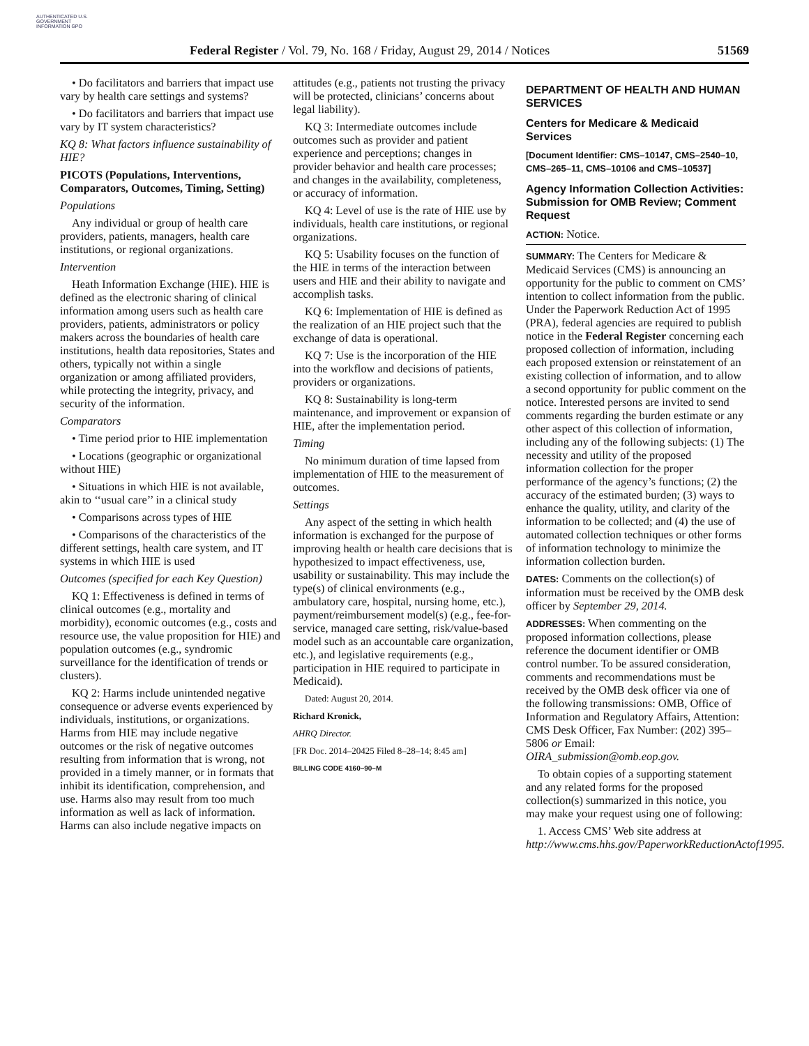AUTHENTICATED U.S. GOVERNMENT INFORMATION GPO
Federal Register / Vol. 79, No. 168 / Friday, August 29, 2014 / Notices 51569
• Do facilitators and barriers that impact use vary by health care settings and systems?
• Do facilitators and barriers that impact use vary by IT system characteristics?
KQ 8: What factors influence sustainability of HIE?
PICOTS (Populations, Interventions, Comparators, Outcomes, Timing, Setting)
Populations
Any individual or group of health care providers, patients, managers, health care institutions, or regional organizations.
Intervention
Heath Information Exchange (HIE). HIE is defined as the electronic sharing of clinical information among users such as health care providers, patients, administrators or policy makers across the boundaries of health care institutions, health data repositories, States and others, typically not within a single organization or among affiliated providers, while protecting the integrity, privacy, and security of the information.
Comparators
• Time period prior to HIE implementation
• Locations (geographic or organizational without HIE)
• Situations in which HIE is not available, akin to ‘‘usual care’’ in a clinical study
• Comparisons across types of HIE
• Comparisons of the characteristics of the different settings, health care system, and IT systems in which HIE is used
Outcomes (specified for each Key Question)
KQ 1: Effectiveness is defined in terms of clinical outcomes (e.g., mortality and morbidity), economic outcomes (e.g., costs and resource use, the value proposition for HIE) and population outcomes (e.g., syndromic surveillance for the identification of trends or clusters).
KQ 2: Harms include unintended negative consequence or adverse events experienced by individuals, institutions, or organizations. Harms from HIE may include negative outcomes or the risk of negative outcomes resulting from information that is wrong, not provided in a timely manner, or in formats that inhibit its identification, comprehension, and use. Harms also may result from too much information as well as lack of information. Harms can also include negative impacts on
attitudes (e.g., patients not trusting the privacy will be protected, clinicians’ concerns about legal liability).
KQ 3: Intermediate outcomes include outcomes such as provider and patient experience and perceptions; changes in provider behavior and health care processes; and changes in the availability, completeness, or accuracy of information.
KQ 4: Level of use is the rate of HIE use by individuals, health care institutions, or regional organizations.
KQ 5: Usability focuses on the function of the HIE in terms of the interaction between users and HIE and their ability to navigate and accomplish tasks.
KQ 6: Implementation of HIE is defined as the realization of an HIE project such that the exchange of data is operational.
KQ 7: Use is the incorporation of the HIE into the workflow and decisions of patients, providers or organizations.
KQ 8: Sustainability is long-term maintenance, and improvement or expansion of HIE, after the implementation period.
Timing
No minimum duration of time lapsed from implementation of HIE to the measurement of outcomes.
Settings
Any aspect of the setting in which health information is exchanged for the purpose of improving health or health care decisions that is hypothesized to impact effectiveness, use, usability or sustainability. This may include the type(s) of clinical environments (e.g., ambulatory care, hospital, nursing home, etc.), payment/reimbursement model(s) (e.g., fee-for-service, managed care setting, risk/value-based model such as an accountable care organization, etc.), and legislative requirements (e.g., participation in HIE required to participate in Medicaid).
Dated: August 20, 2014.
Richard Kronick,
AHRQ Director.
[FR Doc. 2014–20425 Filed 8–28–14; 8:45 am]
BILLING CODE 4160–90–M
DEPARTMENT OF HEALTH AND HUMAN SERVICES
Centers for Medicare & Medicaid Services
[Document Identifier: CMS–10147, CMS–2540–10, CMS–265–11, CMS–10106 and CMS–10537]
Agency Information Collection Activities: Submission for OMB Review; Comment Request
ACTION: Notice.
SUMMARY: The Centers for Medicare & Medicaid Services (CMS) is announcing an opportunity for the public to comment on CMS’ intention to collect information from the public. Under the Paperwork Reduction Act of 1995 (PRA), federal agencies are required to publish notice in the Federal Register concerning each proposed collection of information, including each proposed extension or reinstatement of an existing collection of information, and to allow a second opportunity for public comment on the notice. Interested persons are invited to send comments regarding the burden estimate or any other aspect of this collection of information, including any of the following subjects: (1) The necessity and utility of the proposed information collection for the proper performance of the agency’s functions; (2) the accuracy of the estimated burden; (3) ways to enhance the quality, utility, and clarity of the information to be collected; and (4) the use of automated collection techniques or other forms of information technology to minimize the information collection burden.
DATES: Comments on the collection(s) of information must be received by the OMB desk officer by September 29, 2014.
ADDRESSES: When commenting on the proposed information collections, please reference the document identifier or OMB control number. To be assured consideration, comments and recommendations must be received by the OMB desk officer via one of the following transmissions: OMB, Office of Information and Regulatory Affairs, Attention: CMS Desk Officer, Fax Number: (202) 395–5806 or Email: OIRA_submission@omb.eop.gov.
To obtain copies of a supporting statement and any related forms for the proposed collection(s) summarized in this notice, you may make your request using one of following:
1. Access CMS’ Web site address at http://www.cms.hhs.gov/PaperworkReductionActof1995.